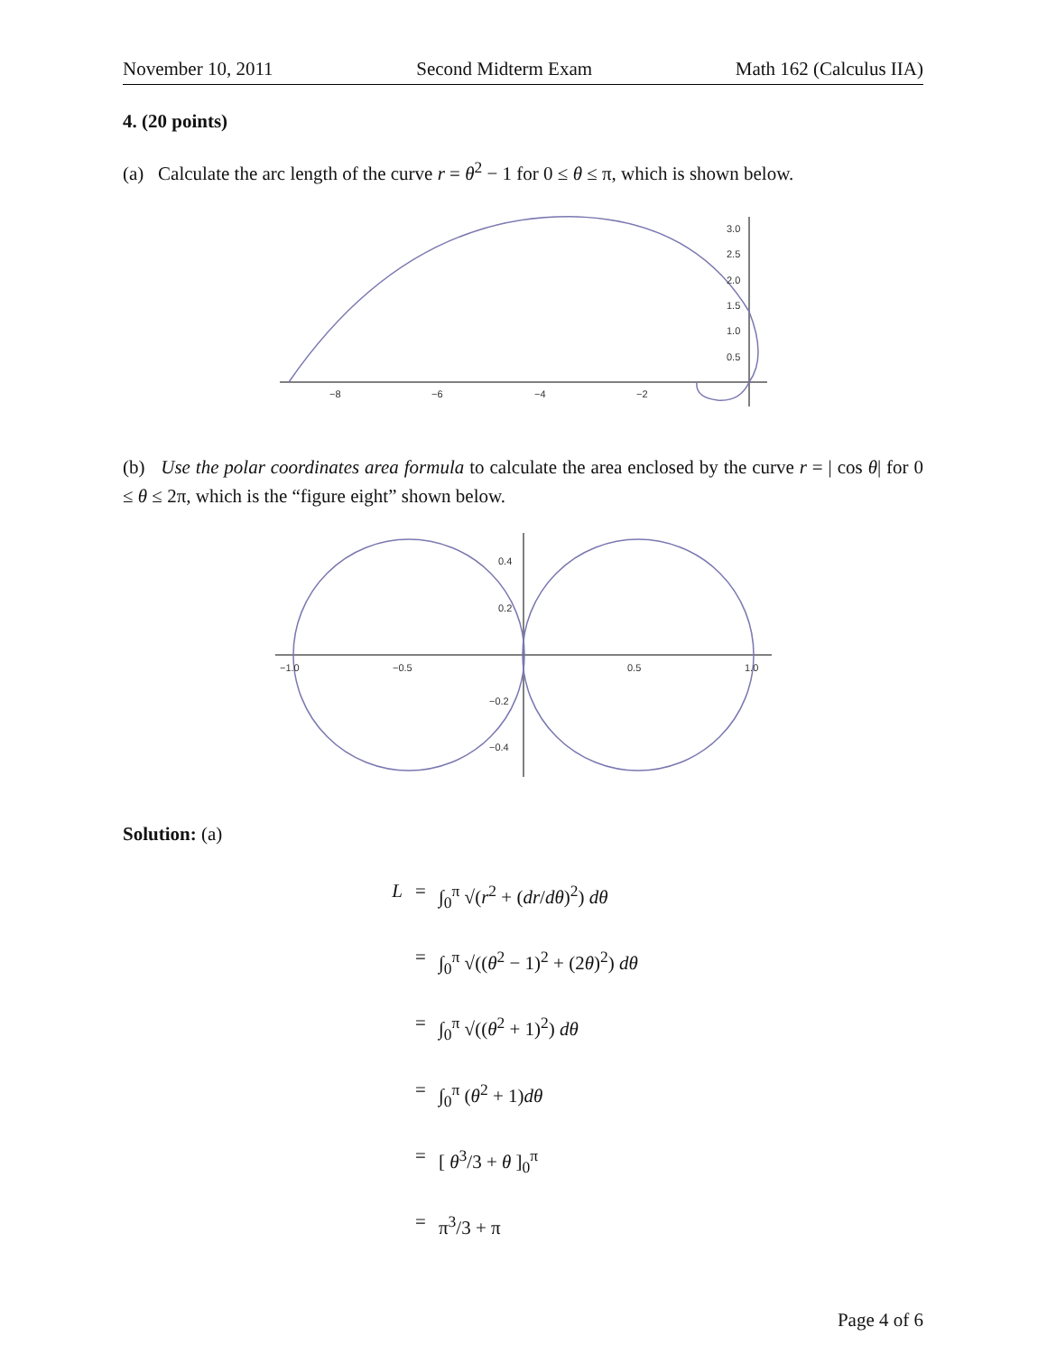November 10, 2011 Second Midterm Exam Math 162 (Calculus IIA)
4. (20 points)
(a) Calculate the arc length of the curve r = θ<sup>2</sup> − 1 for 0 ≤ θ ≤ π, which is shown below.
−8
−6
−4
−2
3.0
2.5
2.0
1.5
1.0
0.5
(b) Use the polar coordinates area formula to calculate the area enclosed by the curve r = | cos θ| for 0 ≤ θ ≤ 2π, which is the “figure eight” shown below.
−1.0
−0.5
0.5
1.0
0.4
0.2
−0.2
−0.4
Solution: (a)
L = ∫<sub>0</sub><sup>π</sup> √(r<sup>2</sup> + (dr/dθ)<sup>2</sup>) dθ
= ∫<sub>0</sub><sup>π</sup> √((θ<sup>2</sup> − 1)<sup>2</sup> + (2θ)<sup>2</sup>) dθ
= ∫<sub>0</sub><sup>π</sup> √((θ<sup>2</sup> + 1)<sup>2</sup>) dθ
= ∫<sub>0</sub><sup>π</sup> (θ<sup>2</sup> + 1)dθ
= [ θ<sup>3</sup>/3 + θ ]<sub>0</sub><sup>π</sup>
= π<sup>3</sup>/3 + π
Page 4 of 6